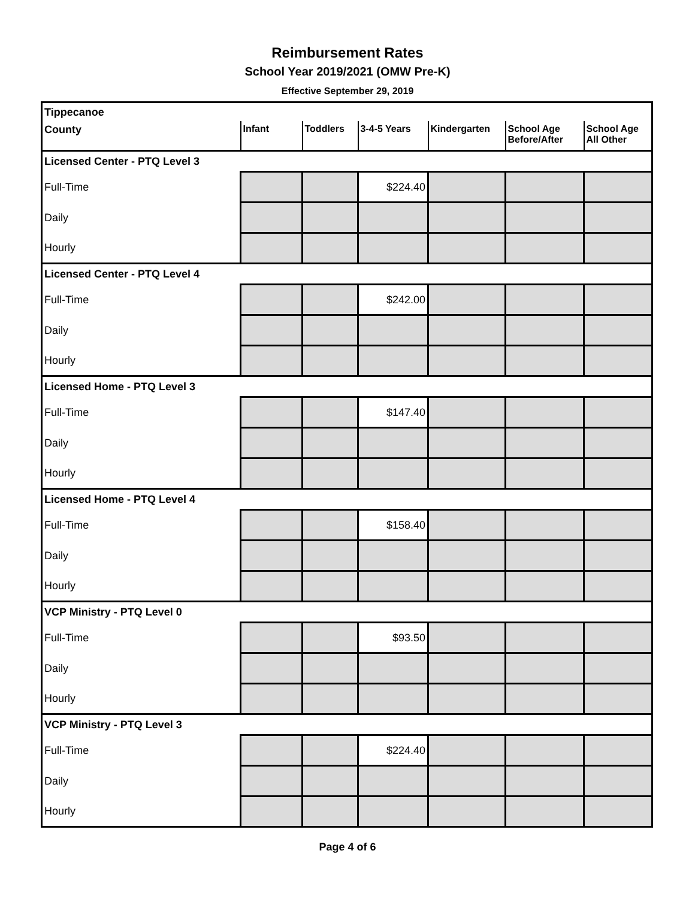Reimbursement Rates
School Year 2019/2021 (OMW Pre-K)
Effective September 29, 2019
| Tippecanoe | | | | | | |
| County | Infant | Toddlers | 3-4-5 Years | Kindergarten | School Age Before/After | School Age All Other |
| Licensed Center - PTQ Level 3 | | | | | | |
| Full-Time | | | $224.40 | | | |
| Daily | | | | | | |
| Hourly | | | | | | |
| Licensed Center - PTQ Level 4 | | | | | | |
| Full-Time | | | $242.00 | | | |
| Daily | | | | | | |
| Hourly | | | | | | |
| Licensed Home - PTQ Level 3 | | | | | | |
| Full-Time | | | $147.40 | | | |
| Daily | | | | | | |
| Hourly | | | | | | |
| Licensed Home - PTQ Level 4 | | | | | | |
| Full-Time | | | $158.40 | | | |
| Daily | | | | | | |
| Hourly | | | | | | |
| VCP Ministry - PTQ Level 0 | | | | | | |
| Full-Time | | | $93.50 | | | |
| Daily | | | | | | |
| Hourly | | | | | | |
| VCP Ministry - PTQ Level 3 | | | | | | |
| Full-Time | | | $224.40 | | | |
| Daily | | | | | | |
| Hourly | | | | | | |
Page 4 of 6